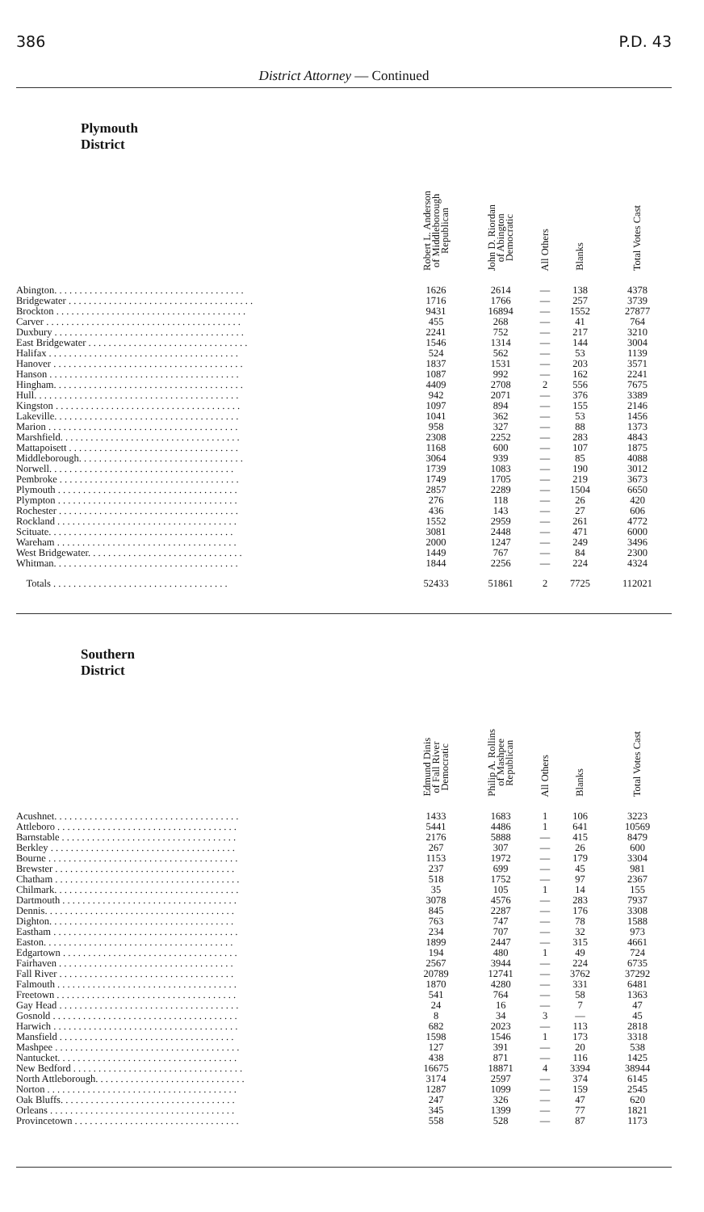386 P.D. 43
District Attorney — Continued
| Plymouth District | Robert L. Anderson of Middleborough Republican | John D. Riordan of Abington Democratic | All Others | Blanks | Total Votes Cast |
| --- | --- | --- | --- | --- | --- |
| Abington. . . . . . . . . . . . . . . . . . . . . . . . . . . . . . . . . . . . . . | 1626 | 2614 | — | 138 | 4378 |
| Bridgewater . . . . . . . . . . . . . . . . . . . . . . . . . . . . . . . . . . . . . | 1716 | 1766 | — | 257 | 3739 |
| Brockton . . . . . . . . . . . . . . . . . . . . . . . . . . . . . . . . . . . . . . | 9431 | 16894 | — | 1552 | 27877 |
| Carver . . . . . . . . . . . . . . . . . . . . . . . . . . . . . . . . . . . . . . . | 455 | 268 | — | 41 | 764 |
| Duxbury . . . . . . . . . . . . . . . . . . . . . . . . . . . . . . . . . . . . . . | 2241 | 752 | — | 217 | 3210 |
| East Bridgewater . . . . . . . . . . . . . . . . . . . . . . . . . . . . . . . . | 1546 | 1314 | — | 144 | 3004 |
| Halifax . . . . . . . . . . . . . . . . . . . . . . . . . . . . . . . . . . . . . . | 524 | 562 | — | 53 | 1139 |
| Hanover . . . . . . . . . . . . . . . . . . . . . . . . . . . . . . . . . . . . . . | 1837 | 1531 | — | 203 | 3571 |
| Hanson . . . . . . . . . . . . . . . . . . . . . . . . . . . . . . . . . . . . . . | 1087 | 992 | — | 162 | 2241 |
| Hingham. . . . . . . . . . . . . . . . . . . . . . . . . . . . . . . . . . . . . . | 4409 | 2708 | 2 | 556 | 7675 |
| Hull. . . . . . . . . . . . . . . . . . . . . . . . . . . . . . . . . . . . . . . . . | 942 | 2071 | — | 376 | 3389 |
| Kingston . . . . . . . . . . . . . . . . . . . . . . . . . . . . . . . . . . . . . | 1097 | 894 | — | 155 | 2146 |
| Lakeville. . . . . . . . . . . . . . . . . . . . . . . . . . . . . . . . . . . . . | 1041 | 362 | — | 53 | 1456 |
| Marion . . . . . . . . . . . . . . . . . . . . . . . . . . . . . . . . . . . . . . | 958 | 327 | — | 88 | 1373 |
| Marshfield. . . . . . . . . . . . . . . . . . . . . . . . . . . . . . . . . . . . | 2308 | 2252 | — | 283 | 4843 |
| Mattapoisett . . . . . . . . . . . . . . . . . . . . . . . . . . . . . . . . . . | 1168 | 600 | — | 107 | 1875 |
| Middleborough. . . . . . . . . . . . . . . . . . . . . . . . . . . . . . . . . | 3064 | 939 | — | 85 | 4088 |
| Norwell. . . . . . . . . . . . . . . . . . . . . . . . . . . . . . . . . . . . . | 1739 | 1083 | — | 190 | 3012 |
| Pembroke . . . . . . . . . . . . . . . . . . . . . . . . . . . . . . . . . . . . | 1749 | 1705 | — | 219 | 3673 |
| Plymouth . . . . . . . . . . . . . . . . . . . . . . . . . . . . . . . . . . . . | 2857 | 2289 | — | 1504 | 6650 |
| Plympton . . . . . . . . . . . . . . . . . . . . . . . . . . . . . . . . . . . . | 276 | 118 | — | 26 | 420 |
| Rochester . . . . . . . . . . . . . . . . . . . . . . . . . . . . . . . . . . . . | 436 | 143 | — | 27 | 606 |
| Rockland . . . . . . . . . . . . . . . . . . . . . . . . . . . . . . . . . . . . | 1552 | 2959 | — | 261 | 4772 |
| Scituate. . . . . . . . . . . . . . . . . . . . . . . . . . . . . . . . . . . . . | 3081 | 2448 | — | 471 | 6000 |
| Wareham . . . . . . . . . . . . . . . . . . . . . . . . . . . . . . . . . . . . | 2000 | 1247 | — | 249 | 3496 |
| West Bridgewater. . . . . . . . . . . . . . . . . . . . . . . . . . . . . . . | 1449 | 767 | — | 84 | 2300 |
| Whitman. . . . . . . . . . . . . . . . . . . . . . . . . . . . . . . . . . . . . | 1844 | 2256 | — | 224 | 4324 |
| Totals . . . . . . . . . . . . . . . . . . . . . . . . . . . . . . . . . . . | 52433 | 51861 | 2 | 7725 | 112021 |
| Southern District | Edmund Dinis of Fall River Democratic | Philip A. Rollins of Mashpee Republican | All Others | Blanks | Total Votes Cast |
| Acushnet. . . . . . . . . . . . . . . . . . . . . . . . . . . . . . . . . . . . . | 1433 | 1683 | 1 | 106 | 3223 |
| Attleboro . . . . . . . . . . . . . . . . . . . . . . . . . . . . . . . . . . . . | 5441 | 4486 | 1 | 641 | 10569 |
| Barnstable . . . . . . . . . . . . . . . . . . . . . . . . . . . . . . . . . . . | 2176 | 5888 | — | 415 | 8479 |
| Berkley . . . . . . . . . . . . . . . . . . . . . . . . . . . . . . . . . . . . . | 267 | 307 | — | 26 | 600 |
| Bourne . . . . . . . . . . . . . . . . . . . . . . . . . . . . . . . . . . . . . . | 1153 | 1972 | — | 179 | 3304 |
| Brewster . . . . . . . . . . . . . . . . . . . . . . . . . . . . . . . . . . . . | 237 | 699 | — | 45 | 981 |
| Chatham . . . . . . . . . . . . . . . . . . . . . . . . . . . . . . . . . . . . . | 518 | 1752 | — | 97 | 2367 |
| Chilmark. . . . . . . . . . . . . . . . . . . . . . . . . . . . . . . . . . . . . | 35 | 105 | 1 | 14 | 155 |
| Dartmouth . . . . . . . . . . . . . . . . . . . . . . . . . . . . . . . . . . . | 3078 | 4576 | — | 283 | 7937 |
| Dennis. . . . . . . . . . . . . . . . . . . . . . . . . . . . . . . . . . . . . . | 845 | 2287 | — | 176 | 3308 |
| Dighton. . . . . . . . . . . . . . . . . . . . . . . . . . . . . . . . . . . . . | 763 | 747 | — | 78 | 1588 |
| Eastham . . . . . . . . . . . . . . . . . . . . . . . . . . . . . . . . . . . . . | 234 | 707 | — | 32 | 973 |
| Easton. . . . . . . . . . . . . . . . . . . . . . . . . . . . . . . . . . . . . . | 1899 | 2447 | — | 315 | 4661 |
| Edgartown . . . . . . . . . . . . . . . . . . . . . . . . . . . . . . . . . . . | 194 | 480 | 1 | 49 | 724 |
| Fairhaven . . . . . . . . . . . . . . . . . . . . . . . . . . . . . . . . . . . | 2567 | 3944 | — | 224 | 6735 |
| Fall River . . . . . . . . . . . . . . . . . . . . . . . . . . . . . . . . . . . | 20789 | 12741 | — | 3762 | 37292 |
| Falmouth . . . . . . . . . . . . . . . . . . . . . . . . . . . . . . . . . . . . | 1870 | 4280 | — | 331 | 6481 |
| Freetown . . . . . . . . . . . . . . . . . . . . . . . . . . . . . . . . . . . . | 541 | 764 | — | 58 | 1363 |
| Gay Head . . . . . . . . . . . . . . . . . . . . . . . . . . . . . . . . . . . . | 24 | 16 | — | 7 | 47 |
| Gosnold . . . . . . . . . . . . . . . . . . . . . . . . . . . . . . . . . . . . . | 8 | 34 | 3 | — | 45 |
| Harwich . . . . . . . . . . . . . . . . . . . . . . . . . . . . . . . . . . . . . | 682 | 2023 | — | 113 | 2818 |
| Mansfield . . . . . . . . . . . . . . . . . . . . . . . . . . . . . . . . . . . | 1598 | 1546 | 1 | 173 | 3318 |
| Mashpee . . . . . . . . . . . . . . . . . . . . . . . . . . . . . . . . . . . . . | 127 | 391 | — | 20 | 538 |
| Nantucket. . . . . . . . . . . . . . . . . . . . . . . . . . . . . . . . . . . . | 438 | 871 | — | 116 | 1425 |
| New Bedford . . . . . . . . . . . . . . . . . . . . . . . . . . . . . . . . . . | 16675 | 18871 | 4 | 3394 | 38944 |
| North Attleborough. . . . . . . . . . . . . . . . . . . . . . . . . . . . . . | 3174 | 2597 | — | 374 | 6145 |
| Norton . . . . . . . . . . . . . . . . . . . . . . . . . . . . . . . . . . . . . . | 1287 | 1099 | — | 159 | 2545 |
| Oak Bluffs. . . . . . . . . . . . . . . . . . . . . . . . . . . . . . . . . . . | 247 | 326 | — | 47 | 620 |
| Orleans . . . . . . . . . . . . . . . . . . . . . . . . . . . . . . . . . . . . . | 345 | 1399 | — | 77 | 1821 |
| Provincetown . . . . . . . . . . . . . . . . . . . . . . . . . . . . . . . . . | 558 | 528 | — | 87 | 1173 |